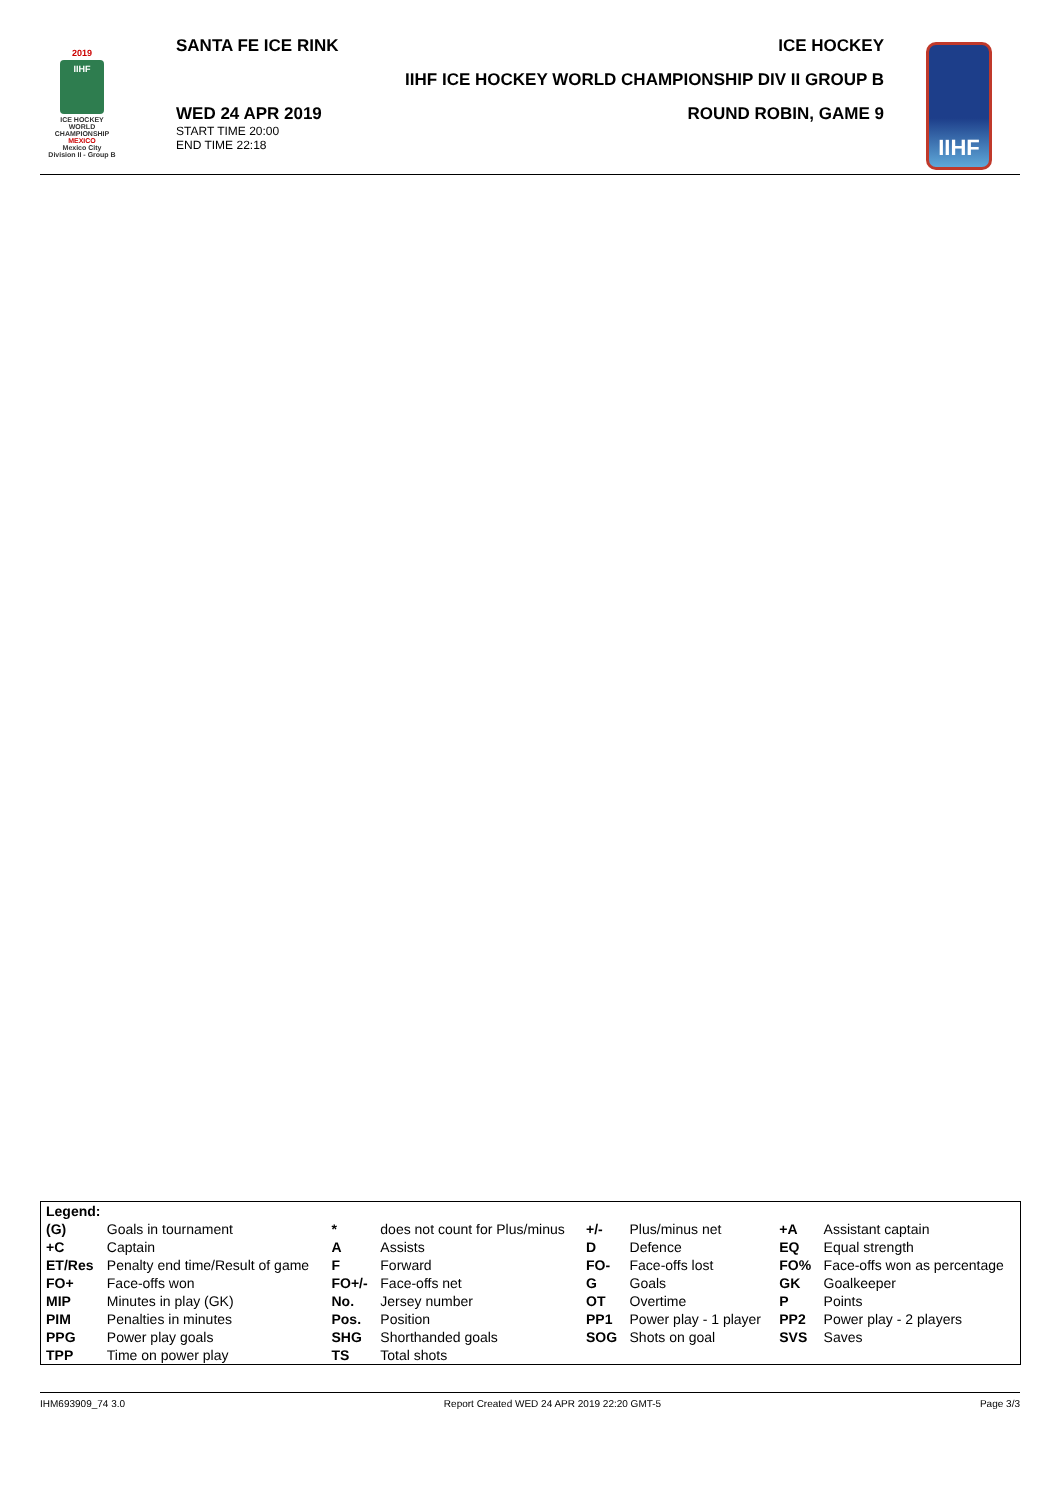2019
IIHF
ICE HOCKEY
WORLD
CHAMPIONSHIP
MEXICO
Mexico City
Division II - Group B
SANTA FE ICE RINK
WED 24 APR 2019
START TIME 20:00
END TIME 22:18
ICE HOCKEY
IIHF ICE HOCKEY WORLD CHAMPIONSHIP DIV II GROUP B
ROUND ROBIN, GAME 9
IIHF
| Legend: | | | | | | | |
| (G) | Goals in tournament | * | does not count for Plus/minus | +/- | Plus/minus net | +A | Assistant captain |
| +C | Captain | A | Assists | D | Defence | EQ | Equal strength |
| ET/Res | Penalty end time/Result of game | F | Forward | FO- | Face-offs lost | FO% | Face-offs won as percentage |
| FO+ | Face-offs won | FO+/- | Face-offs net | G | Goals | GK | Goalkeeper |
| MIP | Minutes in play (GK) | No. | Jersey number | OT | Overtime | P | Points |
| PIM | Penalties in minutes | Pos. | Position | PP1 | Power play - 1 player | PP2 | Power play - 2 players |
| PPG | Power play goals | SHG | Shorthanded goals | SOG | Shots on goal | SVS | Saves |
| TPP | Time on power play | TS | Total shots | | | | |
IHM693909_74 3.0 Report Created WED 24 APR 2019 22:20 GMT-5 Page 3/3